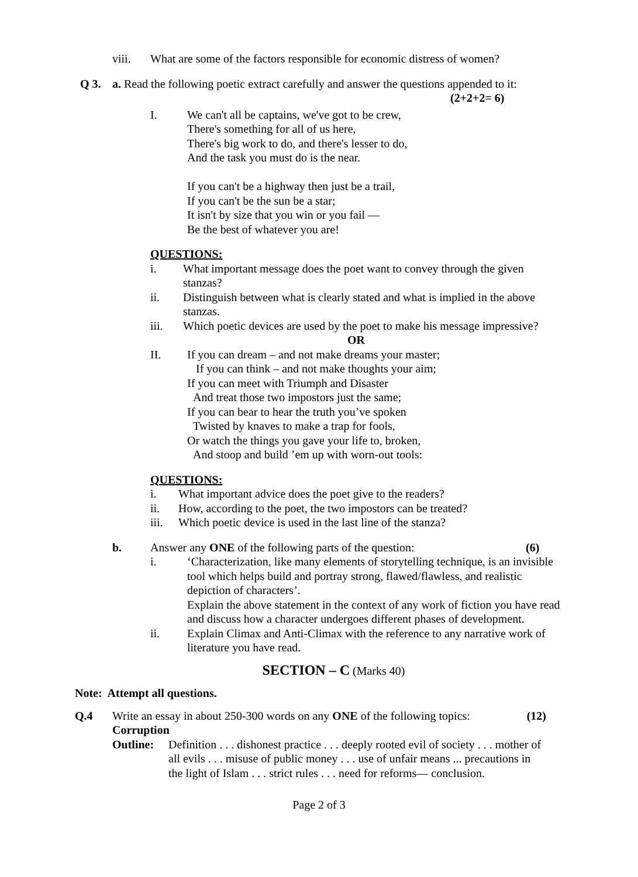viii. What are some of the factors responsible for economic distress of women?
Q 3. a. Read the following poetic extract carefully and answer the questions appended to it:
(2+2+2= 6)
I. We can't all be captains, we've got to be crew,
There's something for all of us here,
There's big work to do, and there's lesser to do,
And the task you must do is the near.
If you can't be a highway then just be a trail,
If you can't be the sun be a star;
It isn't by size that you win or you fail —
Be the best of whatever you are!
QUESTIONS:
i. What important message does the poet want to convey through the given stanzas?
ii. Distinguish between what is clearly stated and what is implied in the above stanzas.
iii. Which poetic devices are used by the poet to make his message impressive?
OR
II. If you can dream – and not make dreams your master;
If you can think – and not make thoughts your aim;
If you can meet with Triumph and Disaster
And treat those two impostors just the same;
If you can bear to hear the truth you’ve spoken
Twisted by knaves to make a trap for fools,
Or watch the things you gave your life to, broken,
And stoop and build ’em up with worn-out tools:
QUESTIONS:
i. What important advice does the poet give to the readers?
ii. How, according to the poet, the two impostors can be treated?
iii. Which poetic device is used in the last line of the stanza?
b. Answer any ONE of the following parts of the question: (6)
i. ‘Characterization, like many elements of storytelling technique, is an invisible tool which helps build and portray strong, flawed/flawless, and realistic depiction of characters’.
Explain the above statement in the context of any work of fiction you have read and discuss how a character undergoes different phases of development.
ii. Explain Climax and Anti-Climax with the reference to any narrative work of literature you have read.
SECTION – C (Marks 40)
Note: Attempt all questions.
Q.4 Write an essay in about 250-300 words on any ONE of the following topics: (12)
Corruption
Outline: Definition . . . dishonest practice . . . deeply rooted evil of society . . . mother of all evils . . . misuse of public money . . . use of unfair means ... precautions in the light of Islam . . . strict rules . . . need for reforms— conclusion.
Page 2 of 3